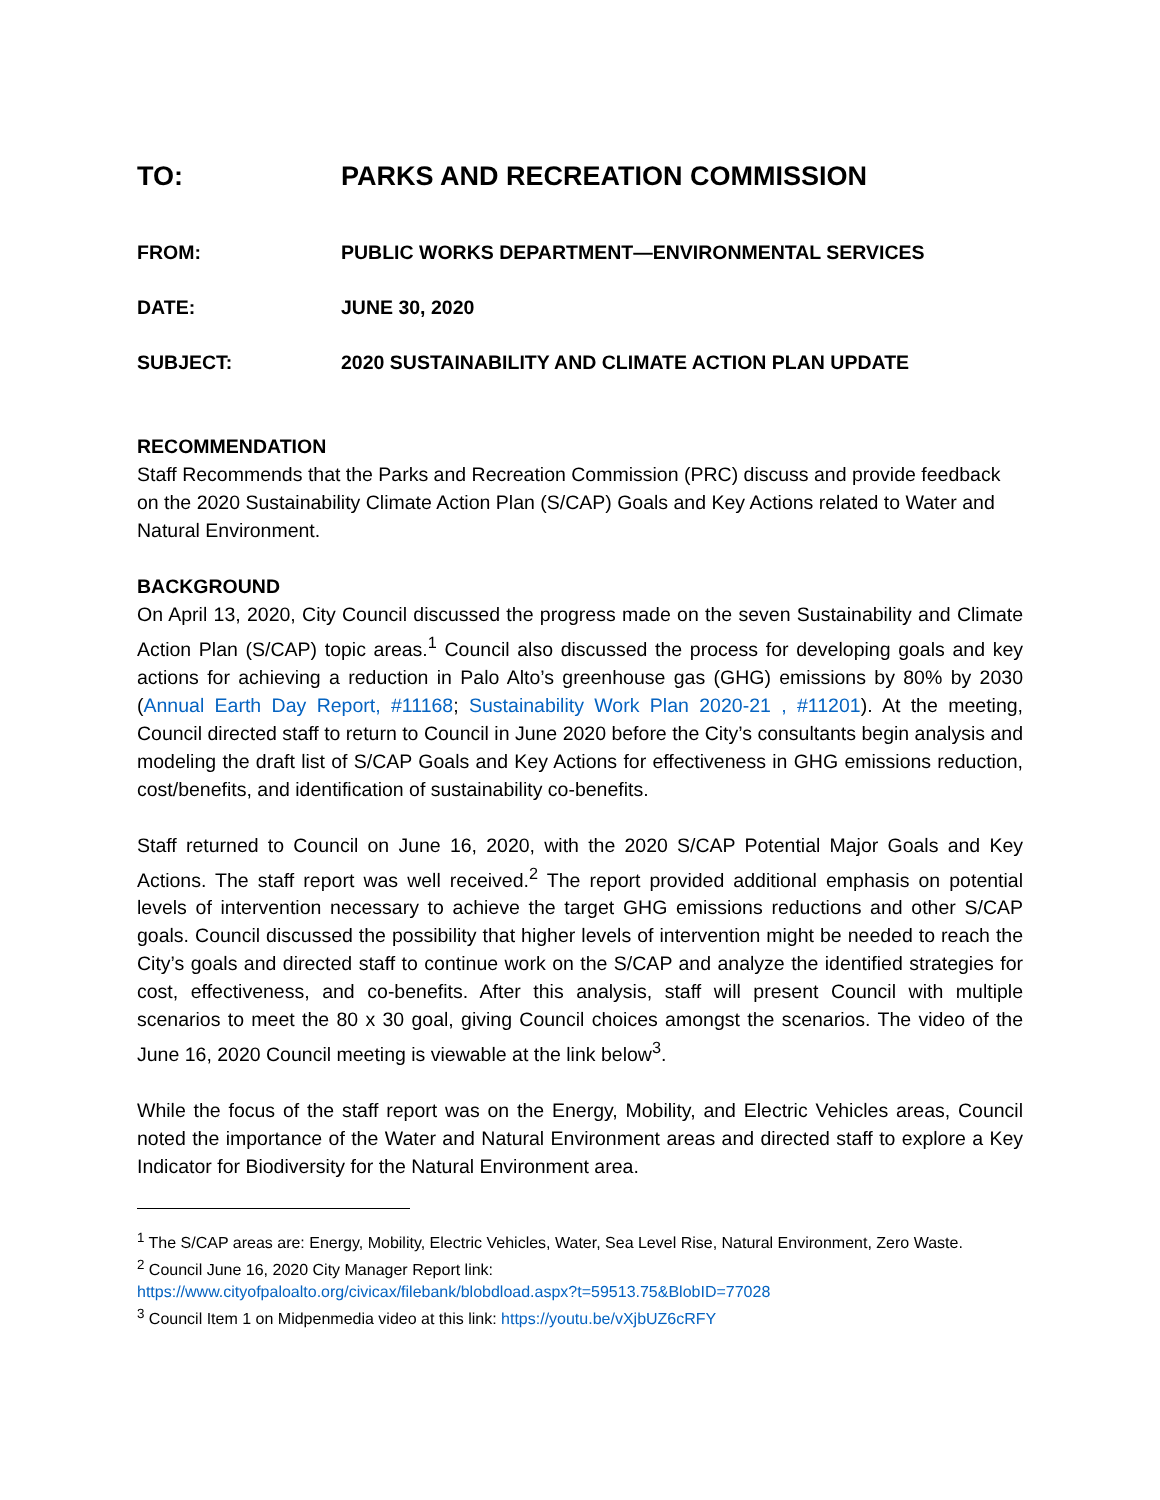TO: PARKS AND RECREATION COMMISSION
FROM: PUBLIC WORKS DEPARTMENT—ENVIRONMENTAL SERVICES
DATE: JUNE 30, 2020
SUBJECT: 2020 SUSTAINABILITY AND CLIMATE ACTION PLAN UPDATE
RECOMMENDATION
Staff Recommends that the Parks and Recreation Commission (PRC) discuss and provide feedback on the 2020 Sustainability Climate Action Plan (S/CAP) Goals and Key Actions related to Water and Natural Environment.
BACKGROUND
On April 13, 2020, City Council discussed the progress made on the seven Sustainability and Climate Action Plan (S/CAP) topic areas.<sup>1</sup> Council also discussed the process for developing goals and key actions for achieving a reduction in Palo Alto’s greenhouse gas (GHG) emissions by 80% by 2030 (Annual Earth Day Report, #11168; Sustainability Work Plan 2020-21 , #11201). At the meeting, Council directed staff to return to Council in June 2020 before the City’s consultants begin analysis and modeling the draft list of S/CAP Goals and Key Actions for effectiveness in GHG emissions reduction, cost/benefits, and identification of sustainability co-benefits.
Staff returned to Council on June 16, 2020, with the 2020 S/CAP Potential Major Goals and Key Actions. The staff report was well received.<sup>2</sup> The report provided additional emphasis on potential levels of intervention necessary to achieve the target GHG emissions reductions and other S/CAP goals. Council discussed the possibility that higher levels of intervention might be needed to reach the City’s goals and directed staff to continue work on the S/CAP and analyze the identified strategies for cost, effectiveness, and co-benefits. After this analysis, staff will present Council with multiple scenarios to meet the 80 x 30 goal, giving Council choices amongst the scenarios. The video of the June 16, 2020 Council meeting is viewable at the link below<sup>3</sup>.
While the focus of the staff report was on the Energy, Mobility, and Electric Vehicles areas, Council noted the importance of the Water and Natural Environment areas and directed staff to explore a Key Indicator for Biodiversity for the Natural Environment area.
<sup>1</sup> The S/CAP areas are: Energy, Mobility, Electric Vehicles, Water, Sea Level Rise, Natural Environment, Zero Waste.
<sup>2</sup> Council June 16, 2020 City Manager Report link:
https://www.cityofpaloalto.org/civicax/filebank/blobdload.aspx?t=59513.75&BlobID=77028
<sup>3</sup> Council Item 1 on Midpenmedia video at this link: https://youtu.be/vXjbUZ6cRFY